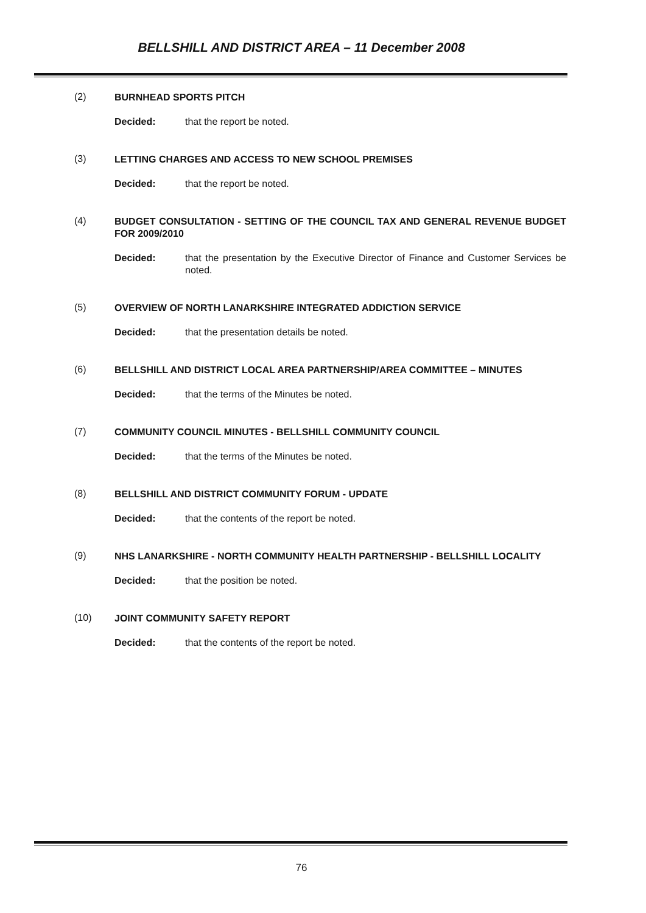BELLSHILL AND DISTRICT AREA – 11 December 2008
(2)
BURNHEAD SPORTS PITCH
Decided: that the report be noted.
(3)
LETTING CHARGES AND ACCESS TO NEW SCHOOL PREMISES
Decided: that the report be noted.
(4)
BUDGET CONSULTATION - SETTING OF THE COUNCIL TAX AND GENERAL REVENUE BUDGET FOR 2009/2010
Decided: that the presentation by the Executive Director of Finance and Customer Services be noted.
(5)
OVERVIEW OF NORTH LANARKSHIRE INTEGRATED ADDICTION SERVICE
Decided: that the presentation details be noted.
(6)
BELLSHILL AND DISTRICT LOCAL AREA PARTNERSHIP/AREA COMMITTEE – MINUTES
Decided: that the terms of the Minutes be noted.
(7)
COMMUNITY COUNCIL MINUTES - BELLSHILL COMMUNITY COUNCIL
Decided: that the terms of the Minutes be noted.
(8)
BELLSHILL AND DISTRICT COMMUNITY FORUM - UPDATE
Decided: that the contents of the report be noted.
(9)
NHS LANARKSHIRE - NORTH COMMUNITY HEALTH PARTNERSHIP - BELLSHILL LOCALITY
Decided: that the position be noted.
(10)
JOINT COMMUNITY SAFETY REPORT
Decided: that the contents of the report be noted.
76